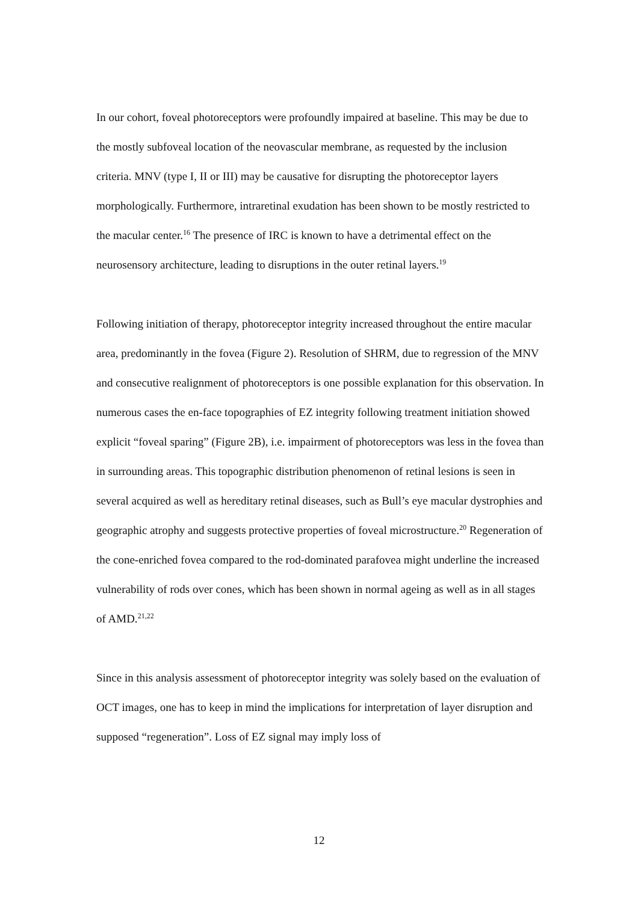In our cohort, foveal photoreceptors were profoundly impaired at baseline. This may be due to the mostly subfoveal location of the neovascular membrane, as requested by the inclusion criteria. MNV (type I, II or III) may be causative for disrupting the photoreceptor layers morphologically. Furthermore, intraretinal exudation has been shown to be mostly restricted to the macular center.<sup>16</sup> The presence of IRC is known to have a detrimental effect on the neurosensory architecture, leading to disruptions in the outer retinal layers.<sup>19</sup>
Following initiation of therapy, photoreceptor integrity increased throughout the entire macular area, predominantly in the fovea (Figure 2). Resolution of SHRM, due to regression of the MNV and consecutive realignment of photoreceptors is one possible explanation for this observation. In numerous cases the en-face topographies of EZ integrity following treatment initiation showed explicit “foveal sparing” (Figure 2B), i.e. impairment of photoreceptors was less in the fovea than in surrounding areas. This topographic distribution phenomenon of retinal lesions is seen in several acquired as well as hereditary retinal diseases, such as Bull’s eye macular dystrophies and geographic atrophy and suggests protective properties of foveal microstructure.<sup>20</sup> Regeneration of the cone-enriched fovea compared to the rod-dominated parafovea might underline the increased vulnerability of rods over cones, which has been shown in normal ageing as well as in all stages of AMD.<sup>21,22</sup>
Since in this analysis assessment of photoreceptor integrity was solely based on the evaluation of OCT images, one has to keep in mind the implications for interpretation of layer disruption and supposed “regeneration”. Loss of EZ signal may imply loss of
12